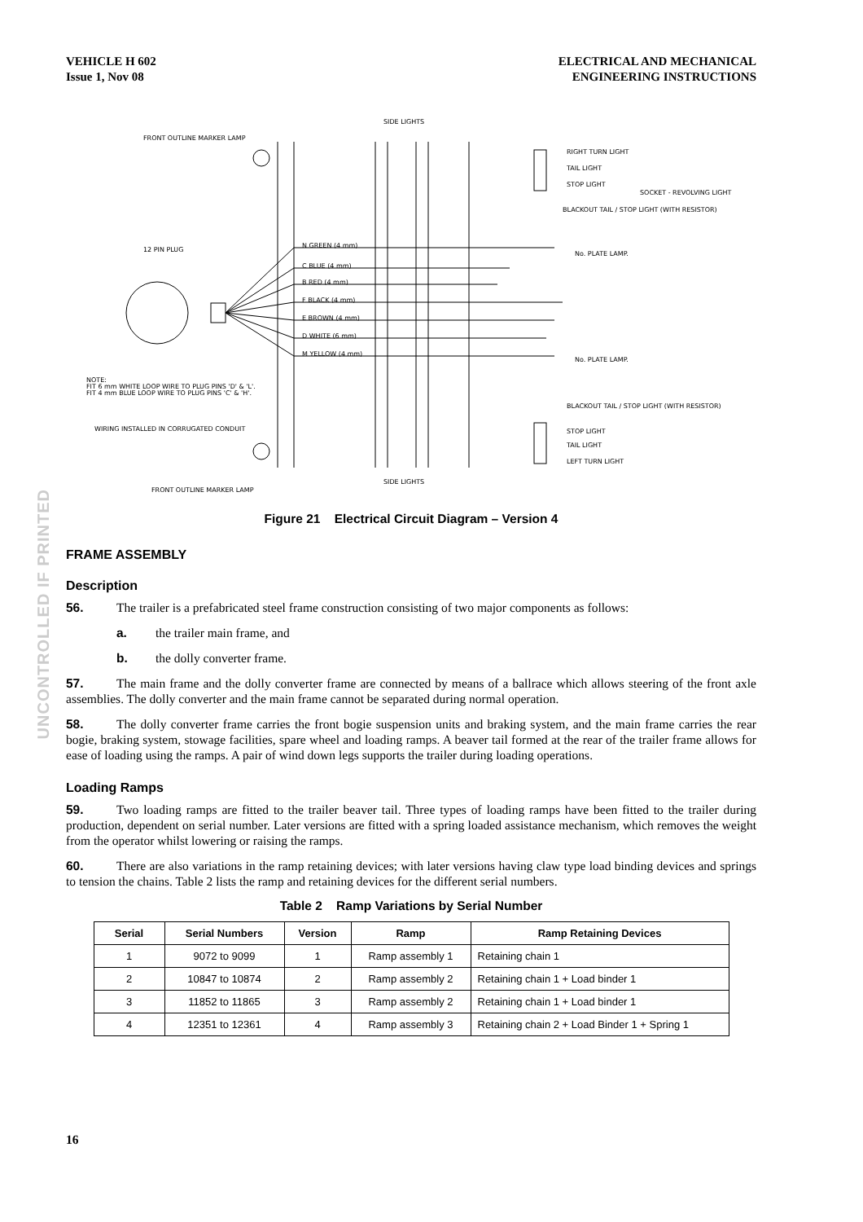UNCONTROLLED IF PRINTED
VEHICLE H 602
Issue 1, Nov 08
ELECTRICAL AND MECHANICAL
ENGINEERING INSTRUCTIONS
SIDE LIGHTS
FRONT OUTLINE MARKER LAMP
RIGHT TURN LIGHT
TAIL LIGHT
STOP LIGHT
SOCKET - REVOLVING LIGHT
BLACKOUT TAIL / STOP LIGHT (WITH RESISTOR)
12 PIN PLUG
N GREEN (4 mm)
C BLUE (4 mm)
B RED (4 mm)
F BLACK (4 mm)
E BROWN (4 mm)
D WHITE (6 mm)
M YELLOW (4 mm)
No. PLATE LAMP.
No. PLATE LAMP.
NOTE:
FIT 6 mm WHITE LOOP WIRE TO PLUG PINS 'D' & 'L'.
FIT 4 mm BLUE LOOP WIRE TO PLUG PINS 'C' & 'H'.
BLACKOUT TAIL / STOP LIGHT (WITH RESISTOR)
WIRING INSTALLED IN CORRUGATED CONDUIT
STOP LIGHT
TAIL LIGHT
LEFT TURN LIGHT
SIDE LIGHTS
FRONT OUTLINE MARKER LAMP
Figure 21 Electrical Circuit Diagram – Version 4
FRAME ASSEMBLY
Description
56. The trailer is a prefabricated steel frame construction consisting of two major components as follows:
a. the trailer main frame, and
b. the dolly converter frame.
57. The main frame and the dolly converter frame are connected by means of a ballrace which allows steering of the front axle assemblies. The dolly converter and the main frame cannot be separated during normal operation.
58. The dolly converter frame carries the front bogie suspension units and braking system, and the main frame carries the rear bogie, braking system, stowage facilities, spare wheel and loading ramps. A beaver tail formed at the rear of the trailer frame allows for ease of loading using the ramps. A pair of wind down legs supports the trailer during loading operations.
Loading Ramps
59. Two loading ramps are fitted to the trailer beaver tail. Three types of loading ramps have been fitted to the trailer during production, dependent on serial number. Later versions are fitted with a spring loaded assistance mechanism, which removes the weight from the operator whilst lowering or raising the ramps.
60. There are also variations in the ramp retaining devices; with later versions having claw type load binding devices and springs to tension the chains. Table 2 lists the ramp and retaining devices for the different serial numbers.
Table 2 Ramp Variations by Serial Number
| Serial | Serial Numbers | Version | Ramp | Ramp Retaining Devices |
| --- | --- | --- | --- | --- |
| 1 | 9072 to 9099 | 1 | Ramp assembly 1 | Retaining chain 1 |
| 2 | 10847 to 10874 | 2 | Ramp assembly 2 | Retaining chain 1 + Load binder 1 |
| 3 | 11852 to 11865 | 3 | Ramp assembly 2 | Retaining chain 1 + Load binder 1 |
| 4 | 12351 to 12361 | 4 | Ramp assembly 3 | Retaining chain 2 + Load Binder 1 + Spring 1 |
16